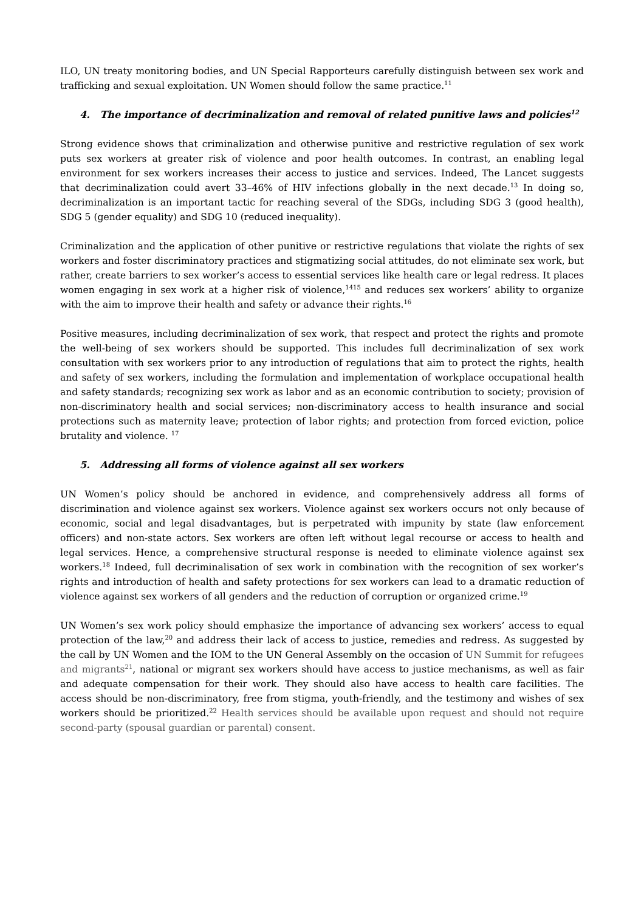ILO, UN treaty monitoring bodies, and UN Special Rapporteurs carefully distinguish between sex work and trafficking and sexual exploitation. UN Women should follow the same practice.<sup>11</sup>
4. The importance of decriminalization and removal of related punitive laws and policies<sup>12</sup>
Strong evidence shows that criminalization and otherwise punitive and restrictive regulation of sex work puts sex workers at greater risk of violence and poor health outcomes. In contrast, an enabling legal environment for sex workers increases their access to justice and services. Indeed, The Lancet suggests that decriminalization could avert 33–46% of HIV infections globally in the next decade.<sup>13</sup> In doing so, decriminalization is an important tactic for reaching several of the SDGs, including SDG 3 (good health), SDG 5 (gender equality) and SDG 10 (reduced inequality).
Criminalization and the application of other punitive or restrictive regulations that violate the rights of sex workers and foster discriminatory practices and stigmatizing social attitudes, do not eliminate sex work, but rather, create barriers to sex worker’s access to essential services like health care or legal redress. It places women engaging in sex work at a higher risk of violence,<sup>1415</sup> and reduces sex workers’ ability to organize with the aim to improve their health and safety or advance their rights.<sup>16</sup>
Positive measures, including decriminalization of sex work, that respect and protect the rights and promote the well-being of sex workers should be supported. This includes full decriminalization of sex work consultation with sex workers prior to any introduction of regulations that aim to protect the rights, health and safety of sex workers, including the formulation and implementation of workplace occupational health and safety standards; recognizing sex work as labor and as an economic contribution to society; provision of non-discriminatory health and social services; non-discriminatory access to health insurance and social protections such as maternity leave; protection of labor rights; and protection from forced eviction, police brutality and violence. <sup>17</sup>
5. Addressing all forms of violence against all sex workers
UN Women’s policy should be anchored in evidence, and comprehensively address all forms of discrimination and violence against sex workers. Violence against sex workers occurs not only because of economic, social and legal disadvantages, but is perpetrated with impunity by state (law enforcement officers) and non-state actors. Sex workers are often left without legal recourse or access to health and legal services. Hence, a comprehensive structural response is needed to eliminate violence against sex workers.<sup>18</sup> Indeed, full decriminalisation of sex work in combination with the recognition of sex worker’s rights and introduction of health and safety protections for sex workers can lead to a dramatic reduction of violence against sex workers of all genders and the reduction of corruption or organized crime.<sup>19</sup>
UN Women’s sex work policy should emphasize the importance of advancing sex workers’ access to equal protection of the law,<sup>20</sup> and address their lack of access to justice, remedies and redress. As suggested by the call by UN Women and the IOM to the UN General Assembly on the occasion of UN Summit for refugees and migrants<sup>21</sup>, national or migrant sex workers should have access to justice mechanisms, as well as fair and adequate compensation for their work. They should also have access to health care facilities. The access should be non-discriminatory, free from stigma, youth-friendly, and the testimony and wishes of sex workers should be prioritized.<sup>22</sup> Health services should be available upon request and should not require second-party (spousal guardian or parental) consent.